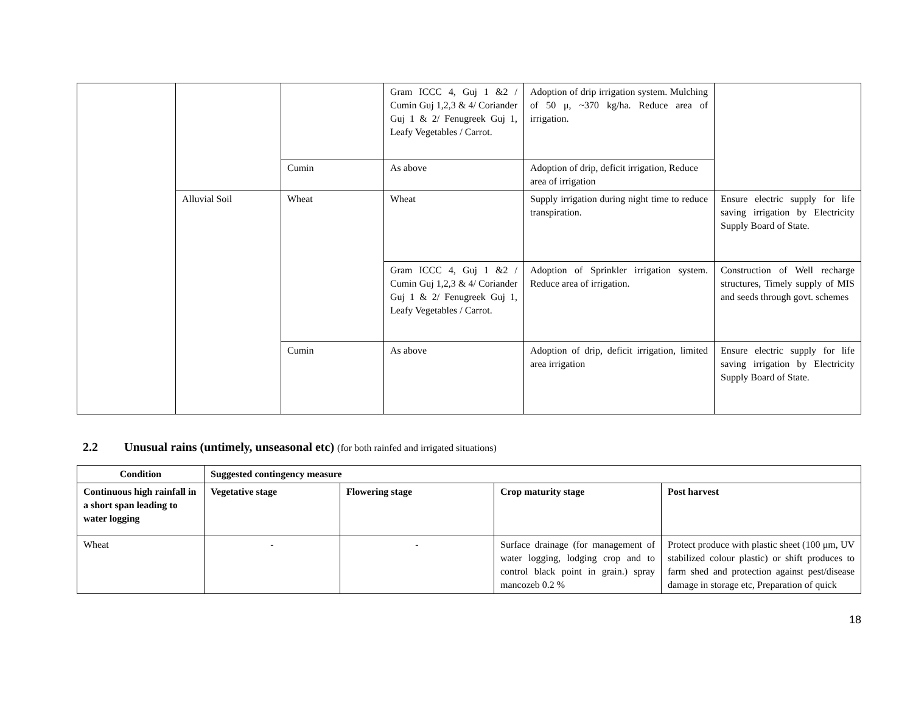| | | | Gram ICCC 4, Guj 1 &2 / Cumin Guj 1,2,3 & 4/ Coriander Guj 1 & 2/ Fenugreek Guj 1, Leafy Vegetables / Carrot. | Adoption of drip irrigation system. Mulching of 50 μ, ~370 kg/ha. Reduce area of irrigation. | |
| | | Cumin | As above | Adoption of drip, deficit irrigation, Reduce area of irrigation | |
| | Alluvial Soil | Wheat | Wheat | Supply irrigation during night time to reduce transpiration. | Ensure electric supply for life saving irrigation by Electricity Supply Board of State. |
| | | | Gram ICCC 4, Guj 1 &2 / Cumin Guj 1,2,3 & 4/ Coriander Guj 1 & 2/ Fenugreek Guj 1, Leafy Vegetables / Carrot. | Adoption of Sprinkler irrigation system. Reduce area of irrigation. | Construction of Well recharge structures, Timely supply of MIS and seeds through govt. schemes |
| | | Cumin | As above | Adoption of drip, deficit irrigation, limited area irrigation | Ensure electric supply for life saving irrigation by Electricity Supply Board of State. |
2.2 Unusual rains (untimely, unseasonal etc) (for both rainfed and irrigated situations)
| Condition | Suggested contingency measure | | | |
| --- | --- | --- | --- | --- |
| Continuous high rainfall in a short span leading to water logging | Vegetative stage | Flowering stage | Crop maturity stage | Post harvest |
| Wheat | - | - | Surface drainage (for management of water logging, lodging crop and to control black point in grain.) spray mancozeb 0.2 % | Protect produce with plastic sheet (100 μm, UV stabilized colour plastic) or shift produces to farm shed and protection against pest/disease damage in storage etc, Preparation of quick |
18